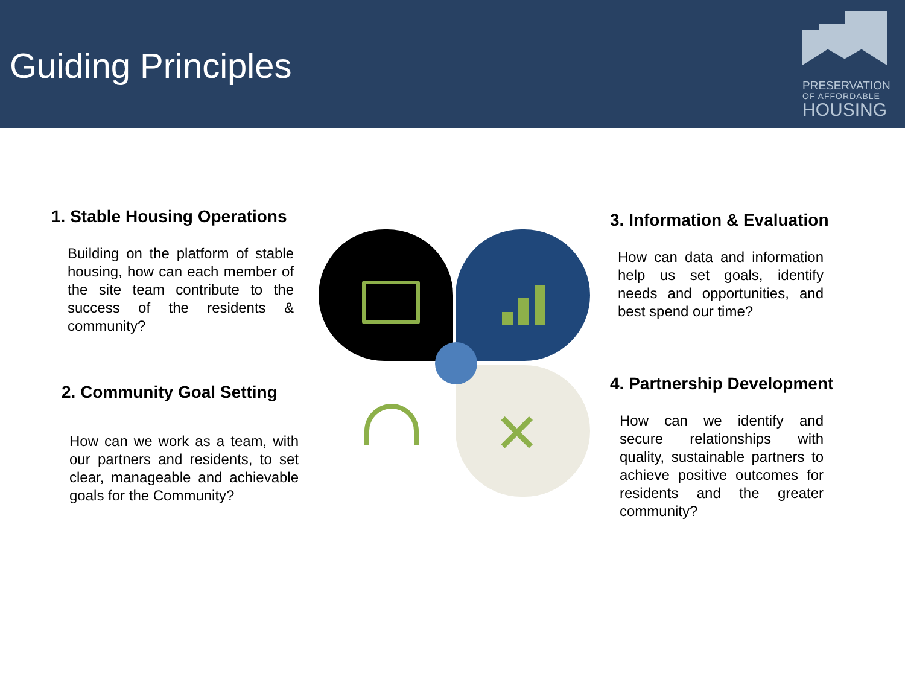Guiding Principles
PRESERVATION
OF AFFORDABLE
HOUSING
1. Stable Housing Operations
Building on the platform of stable housing, how can each member of the site team contribute to the success of the residents & community?
2. Community Goal Setting
How can we work as a team, with our partners and residents, to set clear, manageable and achievable goals for the Community?
3. Information & Evaluation
How can data and information help us set goals, identify needs and opportunities, and best spend our time?
4. Partnership Development
How can we identify and secure relationships with quality, sustainable partners to achieve positive outcomes for residents and the greater community?
✕